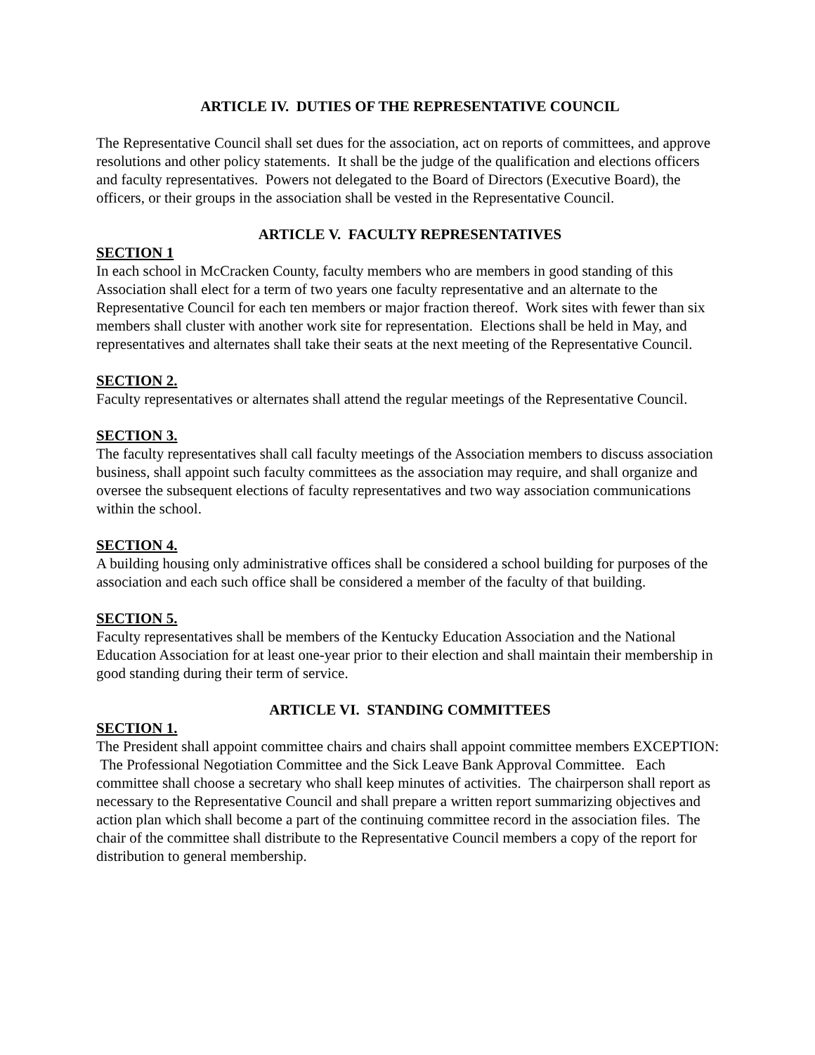ARTICLE IV. DUTIES OF THE REPRESENTATIVE COUNCIL
The Representative Council shall set dues for the association, act on reports of committees, and approve resolutions and other policy statements. It shall be the judge of the qualification and elections officers and faculty representatives. Powers not delegated to the Board of Directors (Executive Board), the officers, or their groups in the association shall be vested in the Representative Council.
ARTICLE V. FACULTY REPRESENTATIVES
SECTION 1
In each school in McCracken County, faculty members who are members in good standing of this Association shall elect for a term of two years one faculty representative and an alternate to the Representative Council for each ten members or major fraction thereof. Work sites with fewer than six members shall cluster with another work site for representation. Elections shall be held in May, and representatives and alternates shall take their seats at the next meeting of the Representative Council.
SECTION 2.
Faculty representatives or alternates shall attend the regular meetings of the Representative Council.
SECTION 3.
The faculty representatives shall call faculty meetings of the Association members to discuss association business, shall appoint such faculty committees as the association may require, and shall organize and oversee the subsequent elections of faculty representatives and two way association communications within the school.
SECTION 4.
A building housing only administrative offices shall be considered a school building for purposes of the association and each such office shall be considered a member of the faculty of that building.
SECTION 5.
Faculty representatives shall be members of the Kentucky Education Association and the National Education Association for at least one-year prior to their election and shall maintain their membership in good standing during their term of service.
ARTICLE VI. STANDING COMMITTEES
SECTION 1.
The President shall appoint committee chairs and chairs shall appoint committee members EXCEPTION: The Professional Negotiation Committee and the Sick Leave Bank Approval Committee. Each committee shall choose a secretary who shall keep minutes of activities. The chairperson shall report as necessary to the Representative Council and shall prepare a written report summarizing objectives and action plan which shall become a part of the continuing committee record in the association files. The chair of the committee shall distribute to the Representative Council members a copy of the report for distribution to general membership.